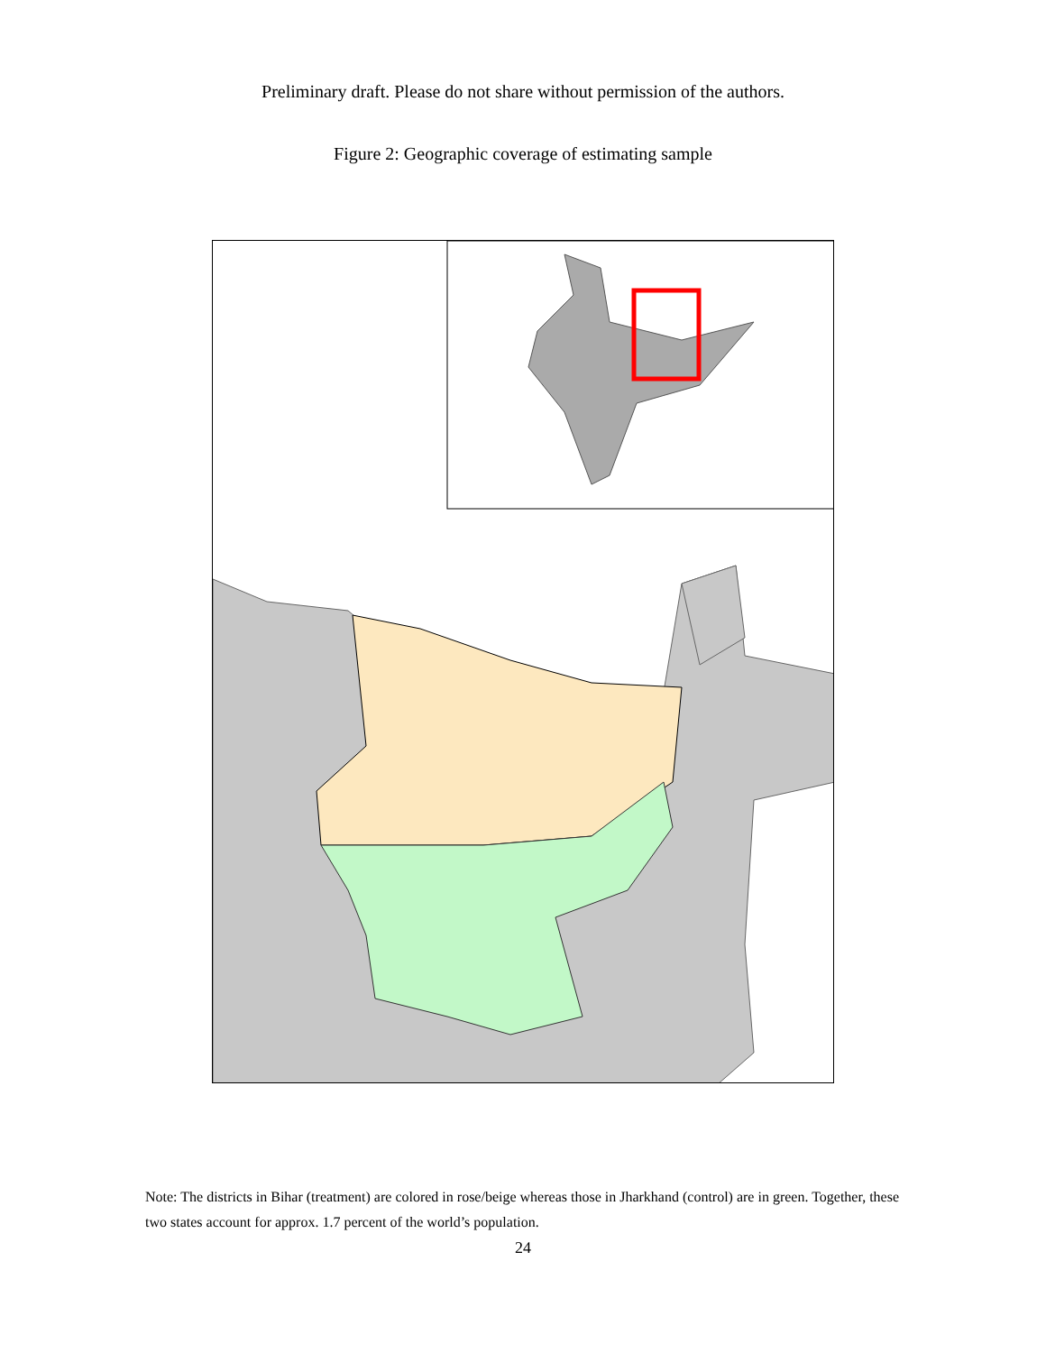Preliminary draft. Please do not share without permission of the authors.
Figure 2: Geographic coverage of estimating sample
Note: The districts in Bihar (treatment) are colored in rose/beige whereas those in Jharkhand (control) are in green. Together, these two states account for approx. 1.7 percent of the world’s population.
24